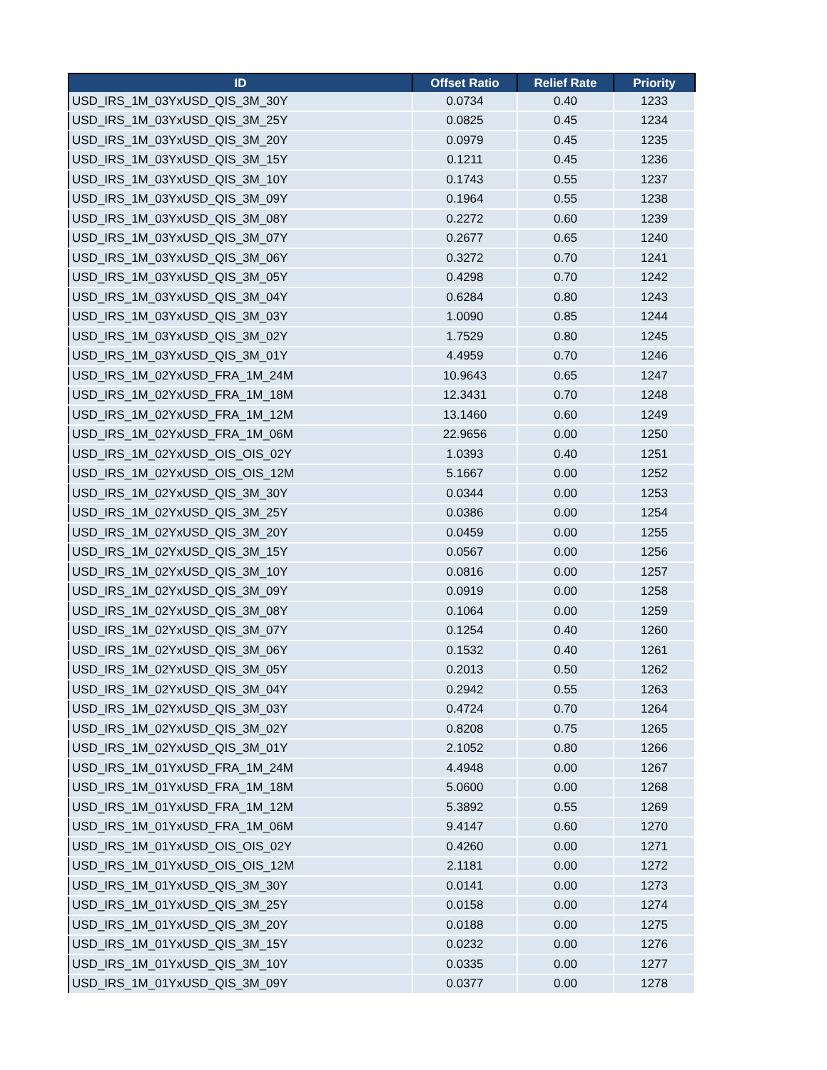| ID | Offset Ratio | Relief Rate | Priority |
| --- | --- | --- | --- |
| USD_IRS_1M_03YxUSD_QIS_3M_30Y | 0.0734 | 0.40 | 1233 |
| USD_IRS_1M_03YxUSD_QIS_3M_25Y | 0.0825 | 0.45 | 1234 |
| USD_IRS_1M_03YxUSD_QIS_3M_20Y | 0.0979 | 0.45 | 1235 |
| USD_IRS_1M_03YxUSD_QIS_3M_15Y | 0.1211 | 0.45 | 1236 |
| USD_IRS_1M_03YxUSD_QIS_3M_10Y | 0.1743 | 0.55 | 1237 |
| USD_IRS_1M_03YxUSD_QIS_3M_09Y | 0.1964 | 0.55 | 1238 |
| USD_IRS_1M_03YxUSD_QIS_3M_08Y | 0.2272 | 0.60 | 1239 |
| USD_IRS_1M_03YxUSD_QIS_3M_07Y | 0.2677 | 0.65 | 1240 |
| USD_IRS_1M_03YxUSD_QIS_3M_06Y | 0.3272 | 0.70 | 1241 |
| USD_IRS_1M_03YxUSD_QIS_3M_05Y | 0.4298 | 0.70 | 1242 |
| USD_IRS_1M_03YxUSD_QIS_3M_04Y | 0.6284 | 0.80 | 1243 |
| USD_IRS_1M_03YxUSD_QIS_3M_03Y | 1.0090 | 0.85 | 1244 |
| USD_IRS_1M_03YxUSD_QIS_3M_02Y | 1.7529 | 0.80 | 1245 |
| USD_IRS_1M_03YxUSD_QIS_3M_01Y | 4.4959 | 0.70 | 1246 |
| USD_IRS_1M_02YxUSD_FRA_1M_24M | 10.9643 | 0.65 | 1247 |
| USD_IRS_1M_02YxUSD_FRA_1M_18M | 12.3431 | 0.70 | 1248 |
| USD_IRS_1M_02YxUSD_FRA_1M_12M | 13.1460 | 0.60 | 1249 |
| USD_IRS_1M_02YxUSD_FRA_1M_06M | 22.9656 | 0.00 | 1250 |
| USD_IRS_1M_02YxUSD_OIS_OIS_02Y | 1.0393 | 0.40 | 1251 |
| USD_IRS_1M_02YxUSD_OIS_OIS_12M | 5.1667 | 0.00 | 1252 |
| USD_IRS_1M_02YxUSD_QIS_3M_30Y | 0.0344 | 0.00 | 1253 |
| USD_IRS_1M_02YxUSD_QIS_3M_25Y | 0.0386 | 0.00 | 1254 |
| USD_IRS_1M_02YxUSD_QIS_3M_20Y | 0.0459 | 0.00 | 1255 |
| USD_IRS_1M_02YxUSD_QIS_3M_15Y | 0.0567 | 0.00 | 1256 |
| USD_IRS_1M_02YxUSD_QIS_3M_10Y | 0.0816 | 0.00 | 1257 |
| USD_IRS_1M_02YxUSD_QIS_3M_09Y | 0.0919 | 0.00 | 1258 |
| USD_IRS_1M_02YxUSD_QIS_3M_08Y | 0.1064 | 0.00 | 1259 |
| USD_IRS_1M_02YxUSD_QIS_3M_07Y | 0.1254 | 0.40 | 1260 |
| USD_IRS_1M_02YxUSD_QIS_3M_06Y | 0.1532 | 0.40 | 1261 |
| USD_IRS_1M_02YxUSD_QIS_3M_05Y | 0.2013 | 0.50 | 1262 |
| USD_IRS_1M_02YxUSD_QIS_3M_04Y | 0.2942 | 0.55 | 1263 |
| USD_IRS_1M_02YxUSD_QIS_3M_03Y | 0.4724 | 0.70 | 1264 |
| USD_IRS_1M_02YxUSD_QIS_3M_02Y | 0.8208 | 0.75 | 1265 |
| USD_IRS_1M_02YxUSD_QIS_3M_01Y | 2.1052 | 0.80 | 1266 |
| USD_IRS_1M_01YxUSD_FRA_1M_24M | 4.4948 | 0.00 | 1267 |
| USD_IRS_1M_01YxUSD_FRA_1M_18M | 5.0600 | 0.00 | 1268 |
| USD_IRS_1M_01YxUSD_FRA_1M_12M | 5.3892 | 0.55 | 1269 |
| USD_IRS_1M_01YxUSD_FRA_1M_06M | 9.4147 | 0.60 | 1270 |
| USD_IRS_1M_01YxUSD_OIS_OIS_02Y | 0.4260 | 0.00 | 1271 |
| USD_IRS_1M_01YxUSD_OIS_OIS_12M | 2.1181 | 0.00 | 1272 |
| USD_IRS_1M_01YxUSD_QIS_3M_30Y | 0.0141 | 0.00 | 1273 |
| USD_IRS_1M_01YxUSD_QIS_3M_25Y | 0.0158 | 0.00 | 1274 |
| USD_IRS_1M_01YxUSD_QIS_3M_20Y | 0.0188 | 0.00 | 1275 |
| USD_IRS_1M_01YxUSD_QIS_3M_15Y | 0.0232 | 0.00 | 1276 |
| USD_IRS_1M_01YxUSD_QIS_3M_10Y | 0.0335 | 0.00 | 1277 |
| USD_IRS_1M_01YxUSD_QIS_3M_09Y | 0.0377 | 0.00 | 1278 |